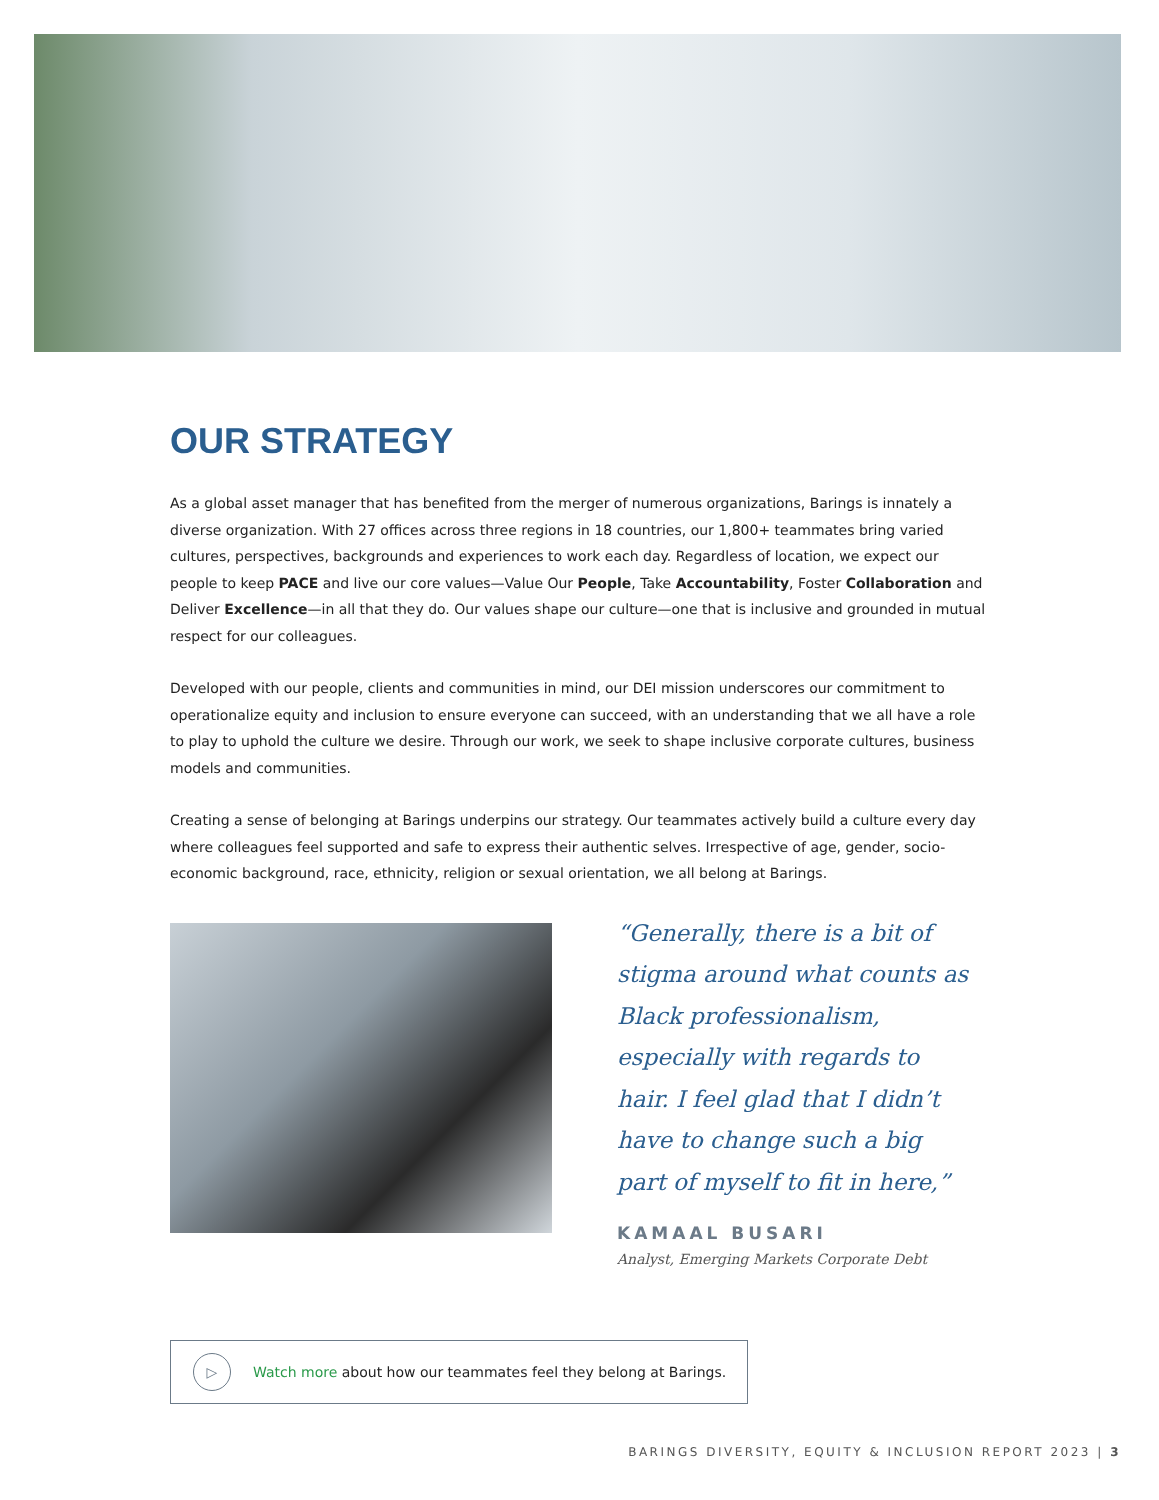OUR STRATEGY
As a global asset manager that has benefited from the merger of numerous organizations, Barings is innately a diverse organization. With 27 offices across three regions in 18 countries, our 1,800+ teammates bring varied cultures, perspectives, backgrounds and experiences to work each day. Regardless of location, we expect our people to keep PACE and live our core values—Value Our People, Take Accountability, Foster Collaboration and Deliver Excellence—in all that they do. Our values shape our culture—one that is inclusive and grounded in mutual respect for our colleagues.
Developed with our people, clients and communities in mind, our DEI mission underscores our commitment to operationalize equity and inclusion to ensure everyone can succeed, with an understanding that we all have a role to play to uphold the culture we desire. Through our work, we seek to shape inclusive corporate cultures, business models and communities.
Creating a sense of belonging at Barings underpins our strategy. Our teammates actively build a culture every day where colleagues feel supported and safe to express their authentic selves. Irrespective of age, gender, socio-economic background, race, ethnicity, religion or sexual orientation, we all belong at Barings.
“Generally, there is a bit of stigma around what counts as Black professionalism, especially with regards to hair. I feel glad that I didn’t have to change such a big part of myself to fit in here,”
KAMAAL BUSARI
Analyst, Emerging Markets Corporate Debt
▷
Watch more about how our teammates feel they belong at Barings.
BARINGS DIVERSITY, EQUITY & INCLUSION REPORT 2023 | 3